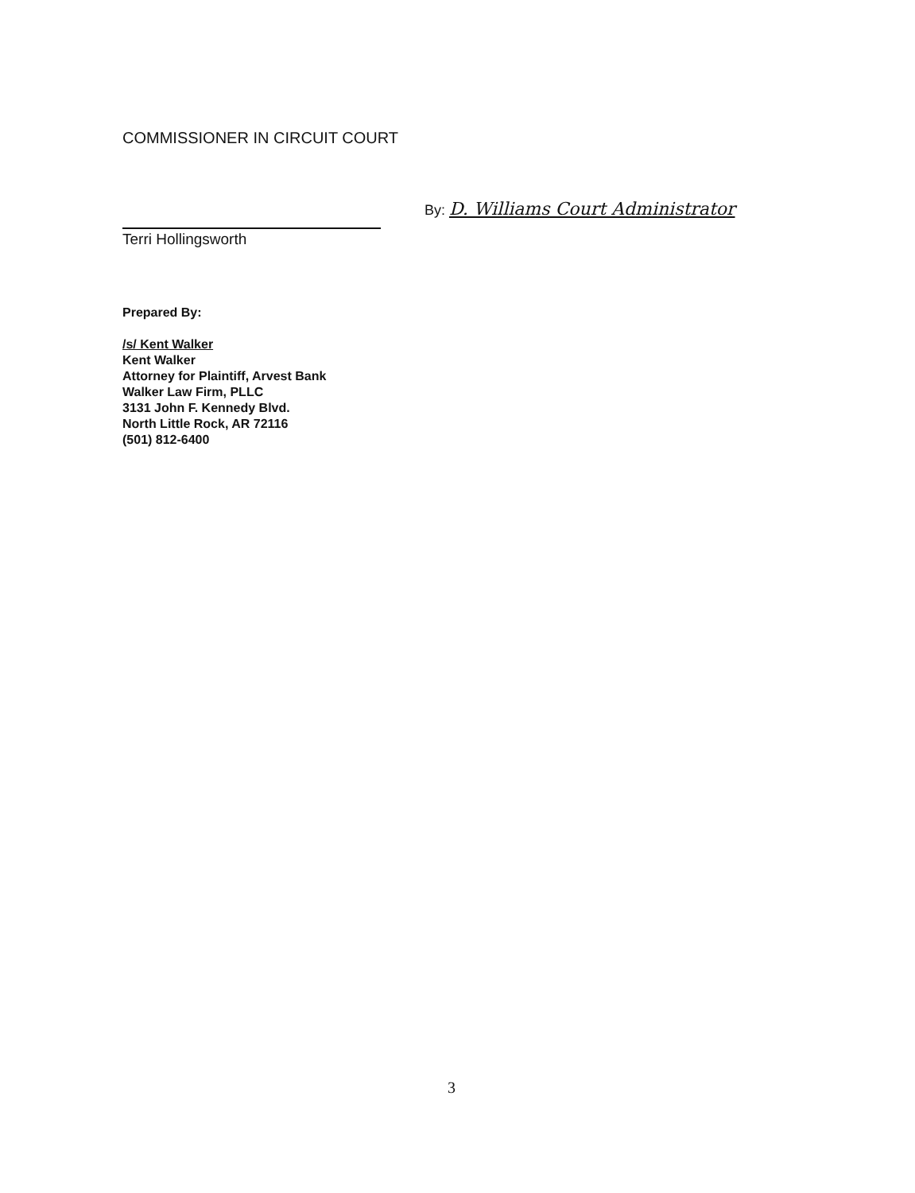COMMISSIONER IN CIRCUIT COURT
Terri Hollingsworth By: D. Williams Court Administrator
Prepared By:
/s/ Kent Walker
Kent Walker
Attorney for Plaintiff, Arvest Bank
Walker Law Firm, PLLC
3131 John F. Kennedy Blvd.
North Little Rock, AR 72116
(501) 812-6400
3